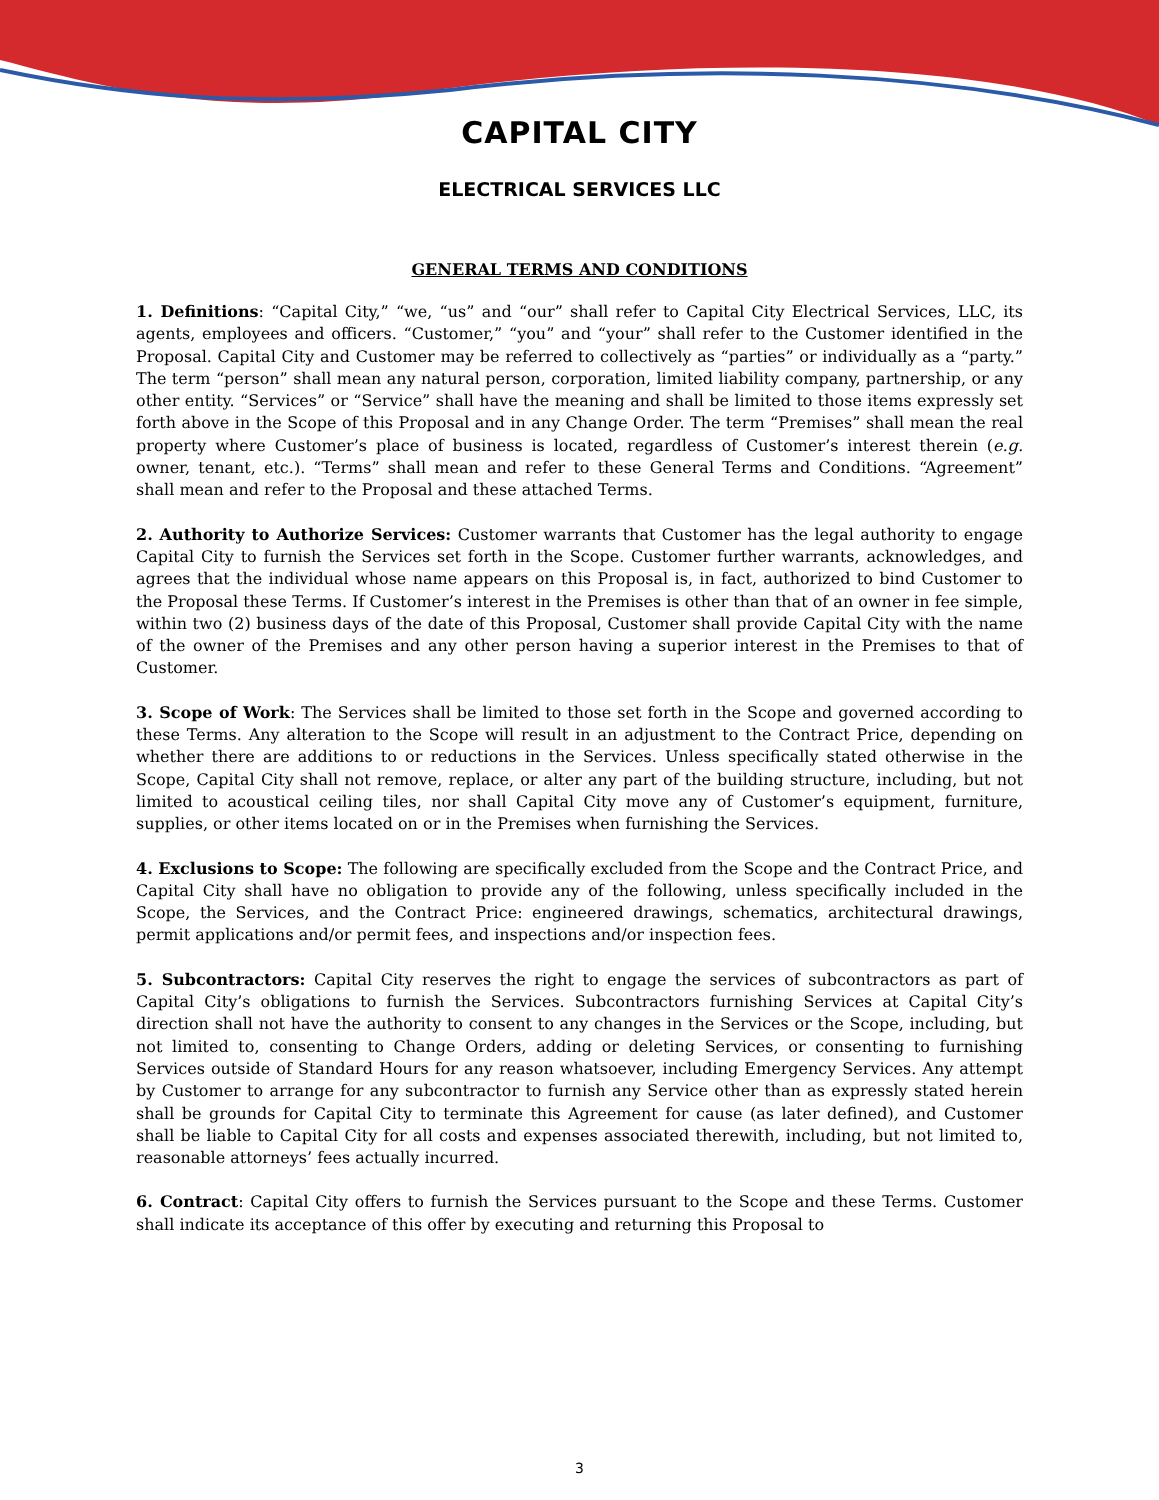CAPITAL CITY
ELECTRICAL SERVICES LLC
GENERAL TERMS AND CONDITIONS
1. Definitions: “Capital City,” “we, “us” and “our” shall refer to Capital City Electrical Services, LLC, its agents, employees and officers. “Customer,” “you” and “your” shall refer to the Customer identified in the Proposal. Capital City and Customer may be referred to collectively as “parties” or individually as a “party.” The term “person” shall mean any natural person, corporation, limited liability company, partnership, or any other entity. “Services” or “Service” shall have the meaning and shall be limited to those items expressly set forth above in the Scope of this Proposal and in any Change Order. The term “Premises” shall mean the real property where Customer’s place of business is located, regardless of Customer’s interest therein (e.g. owner, tenant, etc.). “Terms” shall mean and refer to these General Terms and Conditions. “Agreement” shall mean and refer to the Proposal and these attached Terms.
2. Authority to Authorize Services: Customer warrants that Customer has the legal authority to engage Capital City to furnish the Services set forth in the Scope. Customer further warrants, acknowledges, and agrees that the individual whose name appears on this Proposal is, in fact, authorized to bind Customer to the Proposal these Terms. If Customer’s interest in the Premises is other than that of an owner in fee simple, within two (2) business days of the date of this Proposal, Customer shall provide Capital City with the name of the owner of the Premises and any other person having a superior interest in the Premises to that of Customer.
3. Scope of Work: The Services shall be limited to those set forth in the Scope and governed according to these Terms. Any alteration to the Scope will result in an adjustment to the Contract Price, depending on whether there are additions to or reductions in the Services. Unless specifically stated otherwise in the Scope, Capital City shall not remove, replace, or alter any part of the building structure, including, but not limited to acoustical ceiling tiles, nor shall Capital City move any of Customer’s equipment, furniture, supplies, or other items located on or in the Premises when furnishing the Services.
4. Exclusions to Scope: The following are specifically excluded from the Scope and the Contract Price, and Capital City shall have no obligation to provide any of the following, unless specifically included in the Scope, the Services, and the Contract Price: engineered drawings, schematics, architectural drawings, permit applications and/or permit fees, and inspections and/or inspection fees.
5. Subcontractors: Capital City reserves the right to engage the services of subcontractors as part of Capital City’s obligations to furnish the Services. Subcontractors furnishing Services at Capital City’s direction shall not have the authority to consent to any changes in the Services or the Scope, including, but not limited to, consenting to Change Orders, adding or deleting Services, or consenting to furnishing Services outside of Standard Hours for any reason whatsoever, including Emergency Services. Any attempt by Customer to arrange for any subcontractor to furnish any Service other than as expressly stated herein shall be grounds for Capital City to terminate this Agreement for cause (as later defined), and Customer shall be liable to Capital City for all costs and expenses associated therewith, including, but not limited to, reasonable attorneys’ fees actually incurred.
6. Contract: Capital City offers to furnish the Services pursuant to the Scope and these Terms. Customer shall indicate its acceptance of this offer by executing and returning this Proposal to
3